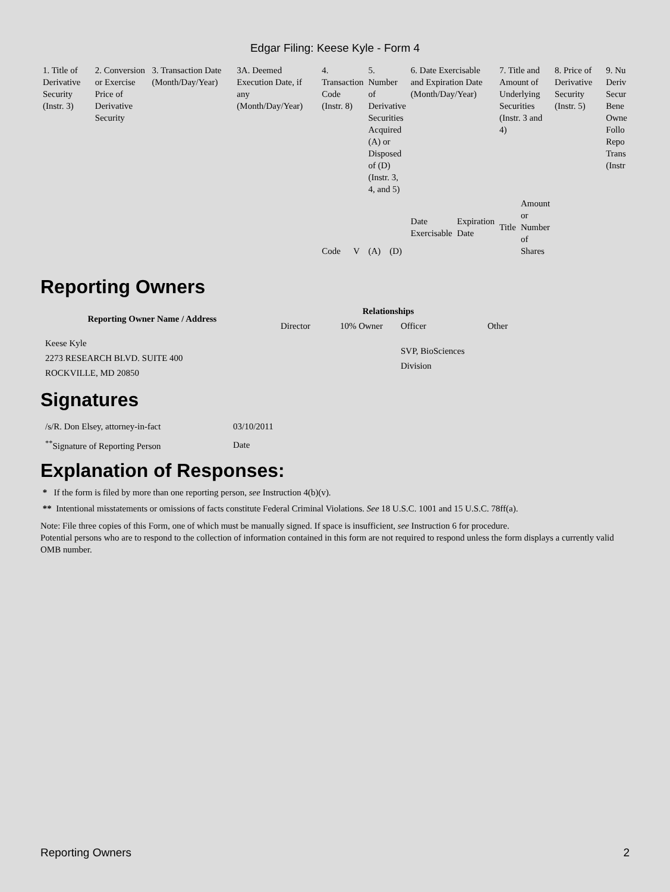Edgar Filing: Keese Kyle - Form 4
| 1. Title of Derivative Security (Instr. 3) | 2. Conversion or Exercise Price of Derivative Security | 3. Transaction Date (Month/Day/Year) | 3A. Deemed Execution Date, if any (Month/Day/Year) | 4. Transaction Code (Instr. 8) | | 5. Number of Derivative Securities Acquired (A) or Disposed of (D) (Instr. 3, 4, and 5) | | 6. Date Exercisable and Expiration Date (Month/Day/Year) | | 7. Title and Amount of Underlying Securities (Instr. 3 and 4) | | 8. Price of Derivative Security (Instr. 5) | 9. Nu Deriv Secur Bene Owne Follo Repo Trans (Instr |
| | | | | Code | V | (A) | (D) | Date Exercisable | Expiration Date | Title | Amount or Number of Shares | | |
Reporting Owners
| Reporting Owner Name / Address | Relationships | | | |
| --- | --- | --- | --- | --- |
| | Director | 10% Owner | Officer | Other |
| Keese Kyle 2273 RESEARCH BLVD. SUITE 400 ROCKVILLE, MD 20850 | | | SVP, BioSciences Division | |
Signatures
| /s/R. Don Elsey, attorney-in-fact | 03/10/2011 |
| <sup>**</sup> Signature of Reporting Person | Date |
Explanation of Responses:
* If the form is filed by more than one reporting person, see Instruction 4(b)(v).
** Intentional misstatements or omissions of facts constitute Federal Criminal Violations. See 18 U.S.C. 1001 and 15 U.S.C. 78ff(a).
Note: File three copies of this Form, one of which must be manually signed. If space is insufficient, see Instruction 6 for procedure.
Potential persons who are to respond to the collection of information contained in this form are not required to respond unless the form displays a currently valid OMB number.
Reporting Owners 2